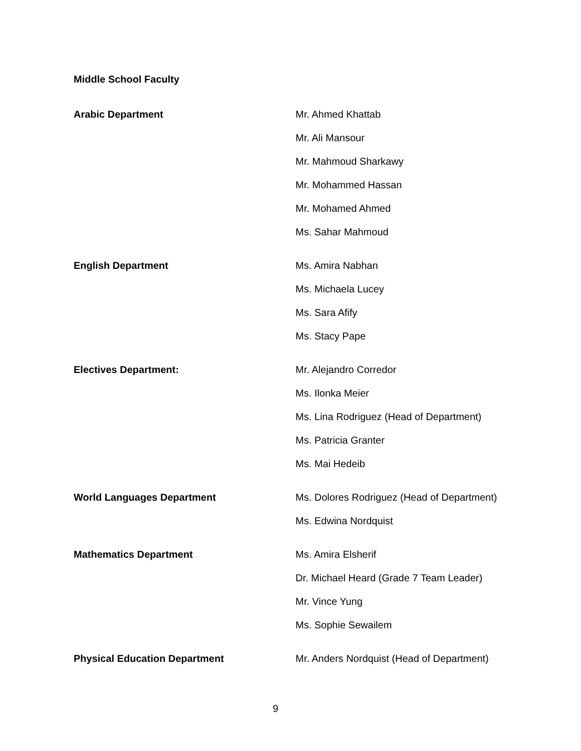Middle School Faculty
| Arabic Department | Mr. Ahmed Khattab |
| | Mr. Ali Mansour |
| | Mr. Mahmoud Sharkawy |
| | Mr. Mohammed Hassan |
| | Mr. Mohamed Ahmed |
| | Ms. Sahar Mahmoud |
| English Department | Ms. Amira Nabhan |
| | Ms. Michaela Lucey |
| | Ms. Sara Afify |
| | Ms. Stacy Pape |
| Electives Department: | Mr. Alejandro Corredor |
| | Ms. Ilonka Meier |
| | Ms. Lina Rodriguez (Head of Department) |
| | Ms. Patricia Granter |
| | Ms. Mai Hedeib |
| World Languages Department | Ms. Dolores Rodriguez (Head of Department) |
| | Ms. Edwina Nordquist |
| Mathematics Department | Ms. Amira Elsherif |
| | Dr. Michael Heard (Grade 7 Team Leader) |
| | Mr. Vince Yung |
| | Ms. Sophie Sewailem |
| Physical Education Department | Mr. Anders Nordquist (Head of Department) |
9